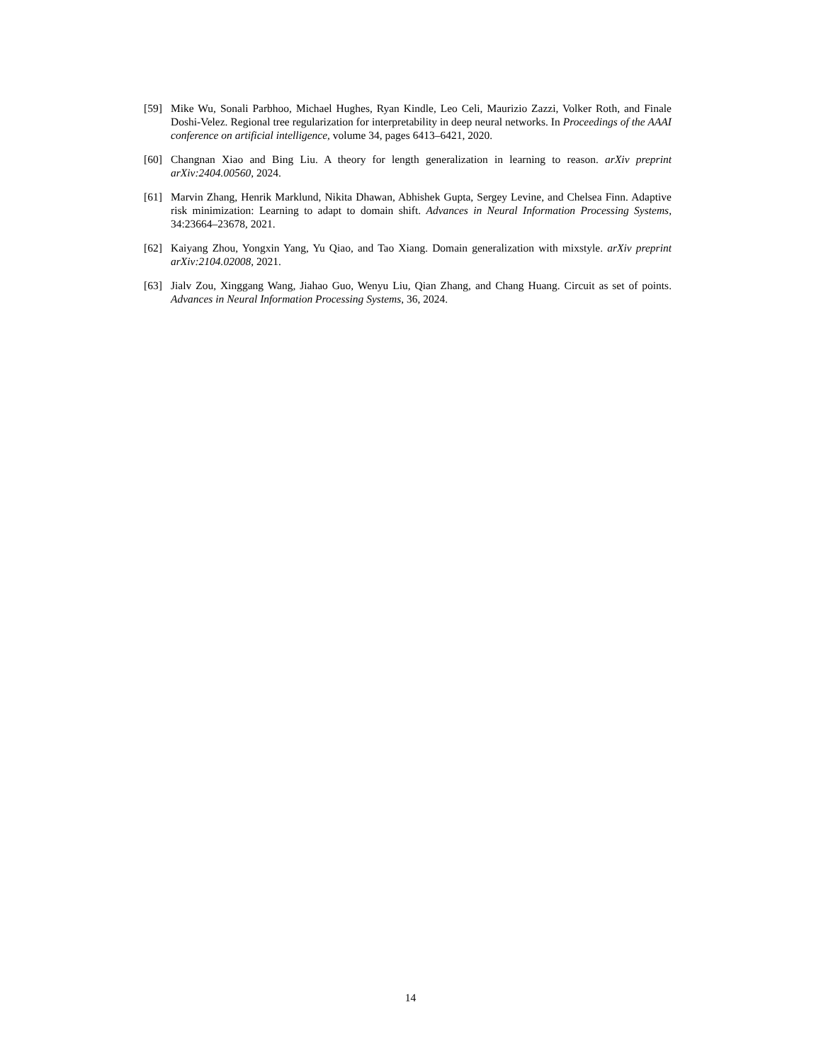[59] Mike Wu, Sonali Parbhoo, Michael Hughes, Ryan Kindle, Leo Celi, Maurizio Zazzi, Volker Roth, and Finale Doshi-Velez. Regional tree regularization for interpretability in deep neural networks. In Proceedings of the AAAI conference on artificial intelligence, volume 34, pages 6413–6421, 2020.
[60] Changnan Xiao and Bing Liu. A theory for length generalization in learning to reason. arXiv preprint arXiv:2404.00560, 2024.
[61] Marvin Zhang, Henrik Marklund, Nikita Dhawan, Abhishek Gupta, Sergey Levine, and Chelsea Finn. Adaptive risk minimization: Learning to adapt to domain shift. Advances in Neural Information Processing Systems, 34:23664–23678, 2021.
[62] Kaiyang Zhou, Yongxin Yang, Yu Qiao, and Tao Xiang. Domain generalization with mixstyle. arXiv preprint arXiv:2104.02008, 2021.
[63] Jialv Zou, Xinggang Wang, Jiahao Guo, Wenyu Liu, Qian Zhang, and Chang Huang. Circuit as set of points. Advances in Neural Information Processing Systems, 36, 2024.
14